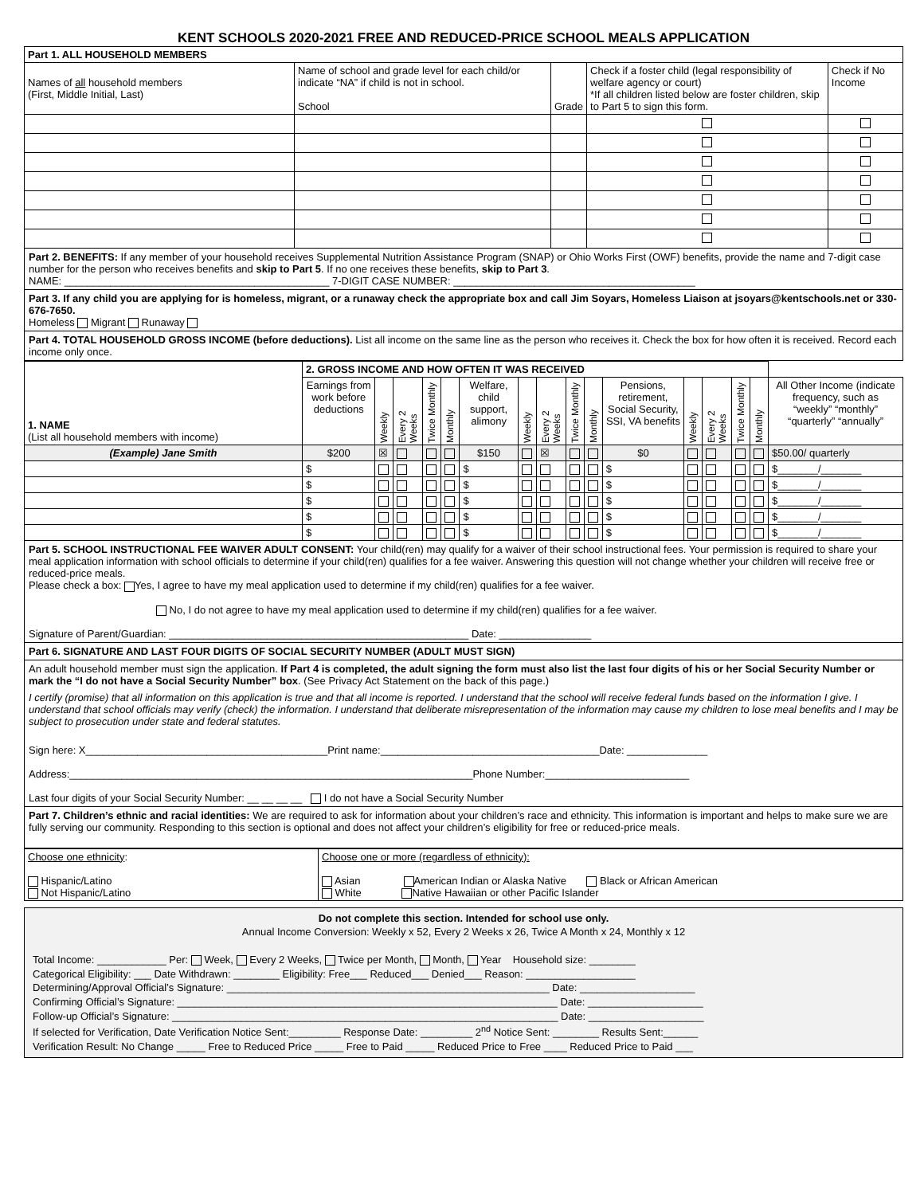KENT SCHOOLS 2020-2021 FREE AND REDUCED-PRICE SCHOOL MEALS APPLICATION
| Part 1. ALL HOUSEHOLD MEMBERS | | | | |
| Names of all household members (First, Middle Initial, Last) | Name of school and grade level for each child/or indicate “NA” if child is not in school. School | Grade | Check if a foster child (legal responsibility of welfare agency or court) *If all children listed below are foster children, skip to Part 5 to sign this form. | Check if No Income |
Part 2. BENEFITS: If any member of your household receives Supplemental Nutrition Assistance Program (SNAP) or Ohio Works First (OWF) benefits, provide the name and 7-digit case number for the person who receives benefits and skip to Part 5. If no one receives these benefits, skip to Part 3.
NAME: ______________________________________________ 7-DIGIT CASE NUMBER: __________________________________________
Part 3. If any child you are applying for is homeless, migrant, or a runaway check the appropriate box and call Jim Soyars, Homeless Liaison at jsoyars@kentschools.net or 330-676-7650.
Homeless Migrant Runaway
Part 4. TOTAL HOUSEHOLD GROSS INCOME (before deductions). List all income on the same line as the person who receives it. Check the box for how often it is received. Record each income only once.
| 1. NAME (List all household members with income) | 2. GROSS INCOME AND HOW OFTEN IT WAS RECEIVED | | | | | | | | | | | | | | | |
| | Earnings from work before deductions | Weekly | Every 2 Weeks | Twice Monthly | Monthly | Welfare, child support, alimony | Weekly | Every 2 Weeks | Twice Monthly | Monthly | Pensions, retirement, Social Security, SSI, VA benefits | Weekly | Every 2 Weeks | Twice Monthly | Monthly | All Other Income (indicate frequency, such as “weekly” “monthly” “quarterly” “annually” |
| (Example) Jane Smith | $200 | ☒ | | | | $150 | | ☒ | | | $0 | | | | | $50.00/ quarterly |
| | $ | | | | | $ | | | | | $ | | | | | $_______/_______ |
| | $ | | | | | $ | | | | | $ | | | | | $_______/_______ |
| | $ | | | | | $ | | | | | $ | | | | | $_______/_______ |
| | $ | | | | | $ | | | | | $ | | | | | $_______/_______ |
| | $ | | | | | $ | | | | | $ | | | | | $_______/_______ |
Part 5. SCHOOL INSTRUCTIONAL FEE WAIVER ADULT CONSENT: Your child(ren) may qualify for a waiver of their school instructional fees. Your permission is required to share your meal application information with school officials to determine if your child(ren) qualifies for a fee waiver. Answering this question will not change whether your children will receive free or reduced-price meals.
Please check a box: Yes, I agree to have my meal application used to determine if my child(ren) qualifies for a fee waiver.
No, I do not agree to have my meal application used to determine if my child(ren) qualifies for a fee waiver.
Signature of Parent/Guardian: ____________________________________________________ Date: ________________
Part 6. SIGNATURE AND LAST FOUR DIGITS OF SOCIAL SECURITY NUMBER (ADULT MUST SIGN)
An adult household member must sign the application. If Part 4 is completed, the adult signing the form must also list the last four digits of his or her Social Security Number or mark the “I do not have a Social Security Number” box. (See Privacy Act Statement on the back of this page.)
I certify (promise) that all information on this application is true and that all income is reported. I understand that the school will receive federal funds based on the information I give. I understand that school officials may verify (check) the information. I understand that deliberate misrepresentation of the information may cause my children to lose meal benefits and I may be subject to prosecution under state and federal statutes.
Sign here: X__________________________________________Print name:______________________________________Date: ______________
Address:______________________________________________________________________Phone Number:_________________________
Last four digits of your Social Security Number: __ __ __ __ I do not have a Social Security Number
Part 7. Children’s ethnic and racial identities: We are required to ask for information about your children’s race and ethnicity. This information is important and helps to make sure we are fully serving our community. Responding to this section is optional and does not affect your children’s eligibility for free or reduced-price meals.
| Choose one ethnicity : Hispanic/Latino Not Hispanic/Latino | Choose one or more (regardless of ethnicity): Asian American Indian or Alaska Native Black or African American White Native Hawaiian or other Pacific Islander |
Do not complete this section. Intended for school use only.
Annual Income Conversion: Weekly x 52, Every 2 Weeks x 26, Twice A Month x 24, Monthly x 12
Total Income: ____________ Per: Week, Every 2 Weeks, Twice per Month, Month, Year Household size: ________
Categorical Eligibility: ___ Date Withdrawn: ________ Eligibility: Free___ Reduced___ Denied___ Reason: ___________________
Determining/Approval Official’s Signature: ________________________________________________________ Date: ____________________
Confirming Official’s Signature: __________________________________________________________________ Date: ____________________
Follow-up Official’s Signature: ___________________________________________________________________ Date: ____________________
If selected for Verification, Date Verification Notice Sent:_________ Response Date: _________ 2<sup>nd</sup> Notice Sent: ________ Results Sent:______
Verification Result: No Change _____ Free to Reduced Price _____ Free to Paid _____ Reduced Price to Free ____ Reduced Price to Paid ___